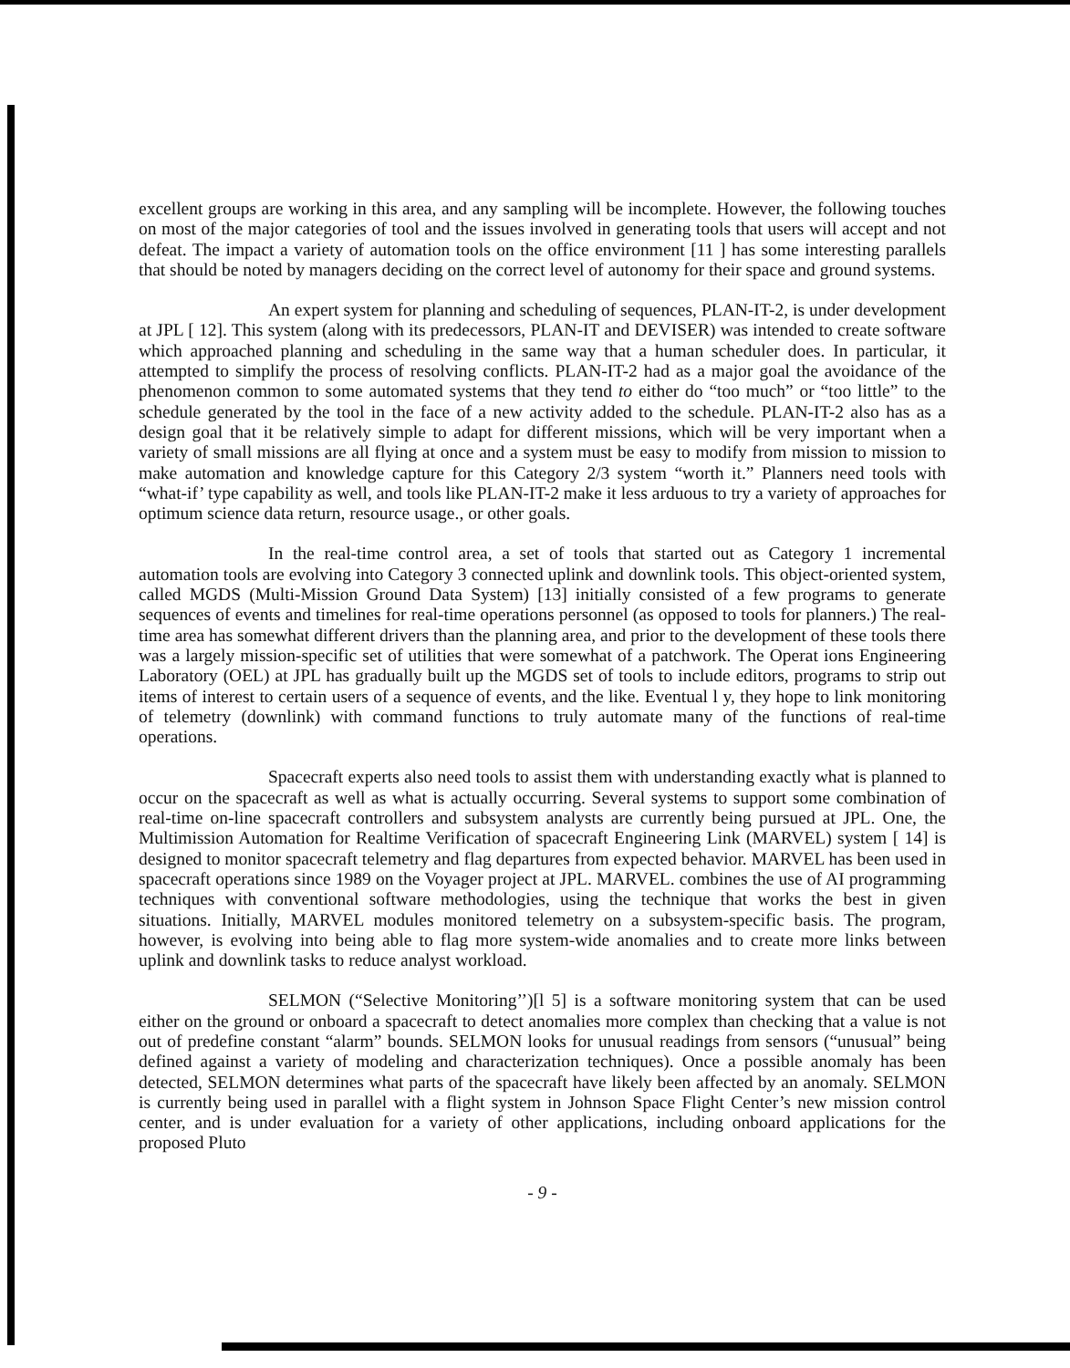excellent groups are working in this area, and any sampling will be incomplete. However, the following touches on most of the major categories of tool and the issues involved in generating tools that users will accept and not defeat. The impact a variety of automation tools on the office environment [11 ] has some interesting parallels that should be noted by managers deciding on the correct level of autonomy for their space and ground systems.
An expert system for planning and scheduling of sequences, PLAN-IT-2, is under development at JPL [ 12]. This system (along with its predecessors, PLAN-IT and DEVISER) was intended to create software which approached planning and scheduling in the same way that a human scheduler does. In particular, it attempted to simplify the process of resolving conflicts. PLAN-IT-2 had as a major goal the avoidance of the phenomenon common to some automated systems that they tend to either do “too much” or “too little” to the schedule generated by the tool in the face of a new activity added to the schedule. PLAN-IT-2 also has as a design goal that it be relatively simple to adapt for different missions, which will be very important when a variety of small missions are all flying at once and a system must be easy to modify from mission to mission to make automation and knowledge capture for this Category 2/3 system “worth it.” Planners need tools with “what-if’ type capability as well, and tools like PLAN-IT-2 make it less arduous to try a variety of approaches for optimum science data return, resource usage., or other goals.
In the real-time control area, a set of tools that started out as Category 1 incremental automation tools are evolving into Category 3 connected uplink and downlink tools. This object-oriented system, called MGDS (Multi-Mission Ground Data System) [13] initially consisted of a few programs to generate sequences of events and timelines for real-time operations personnel (as opposed to tools for planners.) The real-time area has somewhat different drivers than the planning area, and prior to the development of these tools there was a largely mission-specific set of utilities that were somewhat of a patchwork. The Operat ions Engineering Laboratory (OEL) at JPL has gradually built up the MGDS set of tools to include editors, programs to strip out items of interest to certain users of a sequence of events, and the like. Eventual l y, they hope to link monitoring of telemetry (downlink) with command functions to truly automate many of the functions of real-time operations.
Spacecraft experts also need tools to assist them with understanding exactly what is planned to occur on the spacecraft as well as what is actually occurring. Several systems to support some combination of real-time on-line spacecraft controllers and subsystem analysts are currently being pursued at JPL. One, the Multimission Automation for Realtime Verification of spacecraft Engineering Link (MARVEL) system [ 14] is designed to monitor spacecraft telemetry and flag departures from expected behavior. MARVEL has been used in spacecraft operations since 1989 on the Voyager project at JPL. MARVEL. combines the use of AI programming techniques with conventional software methodologies, using the technique that works the best in given situations. Initially, MARVEL modules monitored telemetry on a subsystem-specific basis. The program, however, is evolving into being able to flag more system-wide anomalies and to create more links between uplink and downlink tasks to reduce analyst workload.
SELMON (“Selective Monitoring’’)[l 5] is a software monitoring system that can be used either on the ground or onboard a spacecraft to detect anomalies more complex than checking that a value is not out of predefine constant “alarm” bounds. SELMON looks for unusual readings from sensors (“unusual” being defined against a variety of modeling and characterization techniques). Once a possible anomaly has been detected, SELMON determines what parts of the spacecraft have likely been affected by an anomaly. SELMON is currently being used in parallel with a flight system in Johnson Space Flight Center’s new mission control center, and is under evaluation for a variety of other applications, including onboard applications for the proposed Pluto
- 9 -